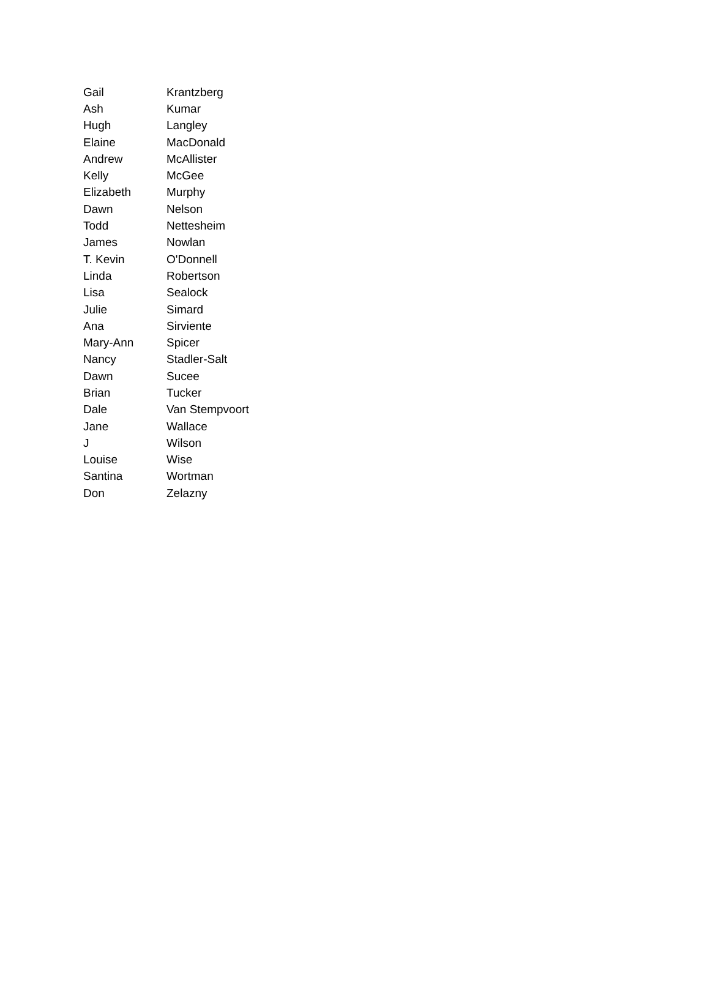| Gail | Krantzberg |
| Ash | Kumar |
| Hugh | Langley |
| Elaine | MacDonald |
| Andrew | McAllister |
| Kelly | McGee |
| Elizabeth | Murphy |
| Dawn | Nelson |
| Todd | Nettesheim |
| James | Nowlan |
| T. Kevin | O'Donnell |
| Linda | Robertson |
| Lisa | Sealock |
| Julie | Simard |
| Ana | Sirviente |
| Mary-Ann | Spicer |
| Nancy | Stadler-Salt |
| Dawn | Sucee |
| Brian | Tucker |
| Dale | Van Stempvoort |
| Jane | Wallace |
| J | Wilson |
| Louise | Wise |
| Santina | Wortman |
| Don | Zelazny |